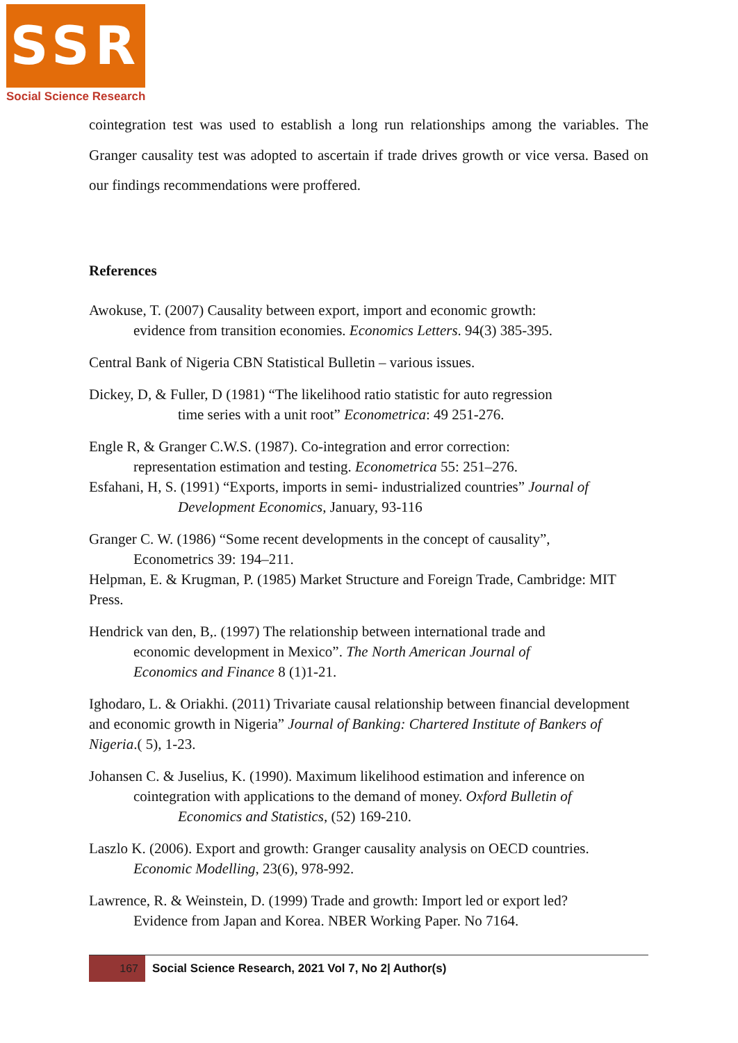SSR
Social Science Research
cointegration test was used to establish a long run relationships among the variables. The Granger causality test was adopted to ascertain if trade drives growth or vice versa. Based on our findings recommendations were proffered.
References
Awokuse, T. (2007) Causality between export, import and economic growth:
evidence from transition economies. Economics Letters. 94(3) 385-395.
Central Bank of Nigeria CBN Statistical Bulletin – various issues.
Dickey, D, & Fuller, D (1981) “The likelihood ratio statistic for auto regression
time series with a unit root” Econometrica: 49 251-276.
Engle R, & Granger C.W.S. (1987). Co-integration and error correction:
representation estimation and testing. Econometrica 55: 251–276.
Esfahani, H, S. (1991) “Exports, imports in semi- industrialized countries” Journal of
Development Economics, January, 93-116
Granger C. W. (1986) “Some recent developments in the concept of causality”,
Econometrics 39: 194–211.
Helpman, E. & Krugman, P. (1985) Market Structure and Foreign Trade, Cambridge: MIT Press.
Hendrick van den, B,. (1997) The relationship between international trade and
economic development in Mexico”. The North American Journal of
Economics and Finance 8 (1)1-21.
Ighodaro, L. & Oriakhi. (2011) Trivariate causal relationship between financial development and economic growth in Nigeria” Journal of Banking: Chartered Institute of Bankers of Nigeria.( 5), 1-23.
Johansen C. & Juselius, K. (1990). Maximum likelihood estimation and inference on
cointegration with applications to the demand of money. Oxford Bulletin of
Economics and Statistics, (52) 169-210.
Laszlo K. (2006). Export and growth: Granger causality analysis on OECD countries.
Economic Modelling, 23(6), 978-992.
Lawrence, R. & Weinstein, D. (1999) Trade and growth: Import led or export led?
Evidence from Japan and Korea. NBER Working Paper. No 7164.
167
Social Science Research, 2021 Vol 7, No 2| Author(s)